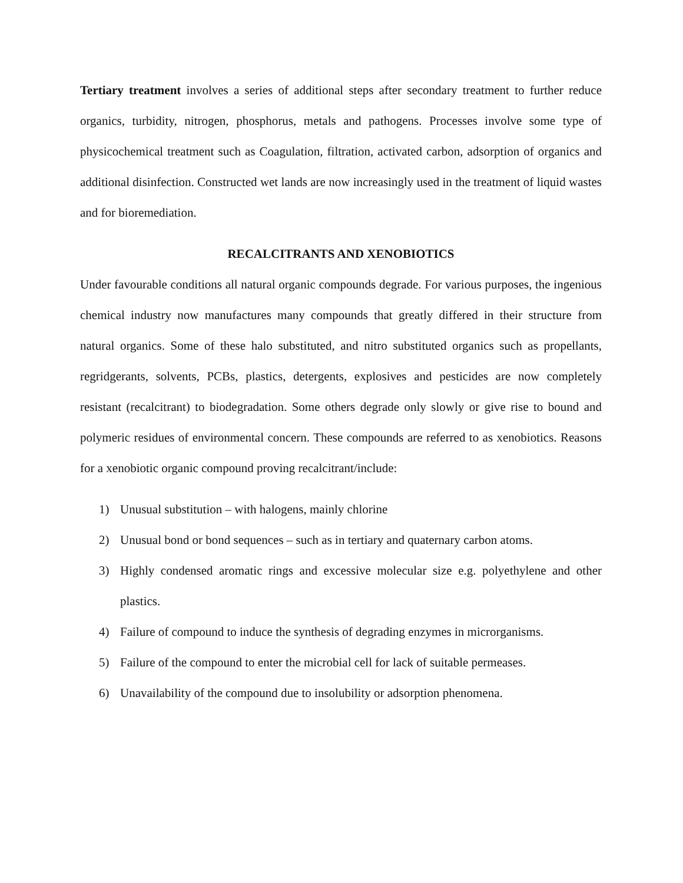Tertiary treatment involves a series of additional steps after secondary treatment to further reduce organics, turbidity, nitrogen, phosphorus, metals and pathogens. Processes involve some type of physicochemical treatment such as Coagulation, filtration, activated carbon, adsorption of organics and additional disinfection. Constructed wet lands are now increasingly used in the treatment of liquid wastes and for bioremediation.
RECALCITRANTS AND XENOBIOTICS
Under favourable conditions all natural organic compounds degrade. For various purposes, the ingenious chemical industry now manufactures many compounds that greatly differed in their structure from natural organics. Some of these halo substituted, and nitro substituted organics such as propellants, regridgerants, solvents, PCBs, plastics, detergents, explosives and pesticides are now completely resistant (recalcitrant) to biodegradation. Some others degrade only slowly or give rise to bound and polymeric residues of environmental concern. These compounds are referred to as xenobiotics. Reasons for a xenobiotic organic compound proving recalcitrant/include:
1) Unusual substitution – with halogens, mainly chlorine
2) Unusual bond or bond sequences – such as in tertiary and quaternary carbon atoms.
3) Highly condensed aromatic rings and excessive molecular size e.g. polyethylene and other plastics.
4) Failure of compound to induce the synthesis of degrading enzymes in microrganisms.
5) Failure of the compound to enter the microbial cell for lack of suitable permeases.
6) Unavailability of the compound due to insolubility or adsorption phenomena.